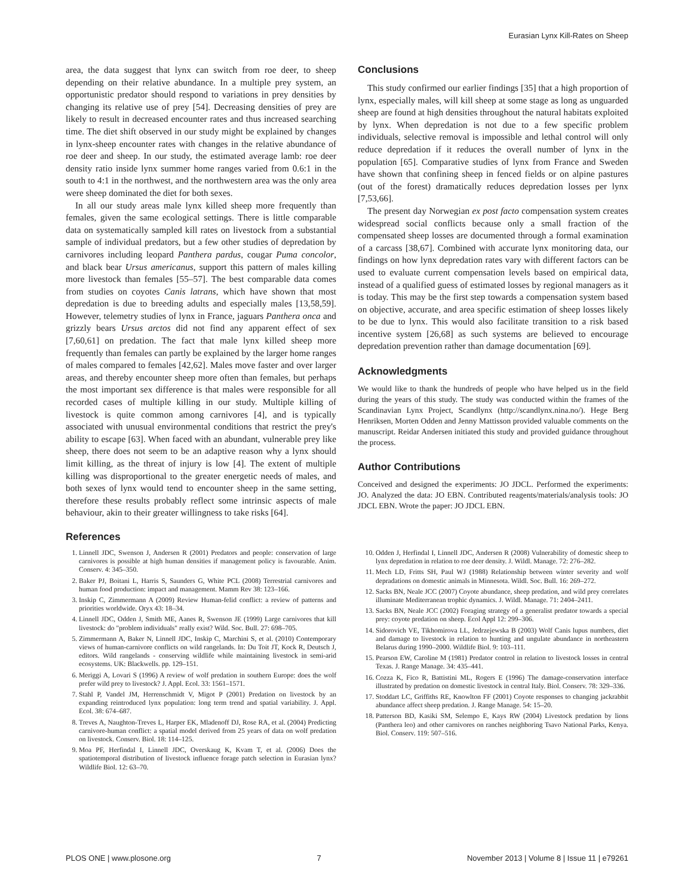Eurasian Lynx Kill-Rates on Sheep
area, the data suggest that lynx can switch from roe deer, to sheep depending on their relative abundance. In a multiple prey system, an opportunistic predator should respond to variations in prey densities by changing its relative use of prey [54]. Decreasing densities of prey are likely to result in decreased encounter rates and thus increased searching time. The diet shift observed in our study might be explained by changes in lynx-sheep encounter rates with changes in the relative abundance of roe deer and sheep. In our study, the estimated average lamb: roe deer density ratio inside lynx summer home ranges varied from 0.6:1 in the south to 4:1 in the northwest, and the northwestern area was the only area were sheep dominated the diet for both sexes.
In all our study areas male lynx killed sheep more frequently than females, given the same ecological settings. There is little comparable data on systematically sampled kill rates on livestock from a substantial sample of individual predators, but a few other studies of depredation by carnivores including leopard Panthera pardus, cougar Puma concolor, and black bear Ursus americanus, support this pattern of males killing more livestock than females [55–57]. The best comparable data comes from studies on coyotes Canis latrans, which have shown that most depredation is due to breeding adults and especially males [13,58,59]. However, telemetry studies of lynx in France, jaguars Panthera onca and grizzly bears Ursus arctos did not find any apparent effect of sex [7,60,61] on predation. The fact that male lynx killed sheep more frequently than females can partly be explained by the larger home ranges of males compared to females [42,62]. Males move faster and over larger areas, and thereby encounter sheep more often than females, but perhaps the most important sex difference is that males were responsible for all recorded cases of multiple killing in our study. Multiple killing of livestock is quite common among carnivores [4], and is typically associated with unusual environmental conditions that restrict the prey's ability to escape [63]. When faced with an abundant, vulnerable prey like sheep, there does not seem to be an adaptive reason why a lynx should limit killing, as the threat of injury is low [4]. The extent of multiple killing was disproportional to the greater energetic needs of males, and both sexes of lynx would tend to encounter sheep in the same setting, therefore these results probably reflect some intrinsic aspects of male behaviour, akin to their greater willingness to take risks [64].
Conclusions
This study confirmed our earlier findings [35] that a high proportion of lynx, especially males, will kill sheep at some stage as long as unguarded sheep are found at high densities throughout the natural habitats exploited by lynx. When depredation is not due to a few specific problem individuals, selective removal is impossible and lethal control will only reduce depredation if it reduces the overall number of lynx in the population [65]. Comparative studies of lynx from France and Sweden have shown that confining sheep in fenced fields or on alpine pastures (out of the forest) dramatically reduces depredation losses per lynx [7,53,66].
The present day Norwegian ex post facto compensation system creates widespread social conflicts because only a small fraction of the compensated sheep losses are documented through a formal examination of a carcass [38,67]. Combined with accurate lynx monitoring data, our findings on how lynx depredation rates vary with different factors can be used to evaluate current compensation levels based on empirical data, instead of a qualified guess of estimated losses by regional managers as it is today. This may be the first step towards a compensation system based on objective, accurate, and area specific estimation of sheep losses likely to be due to lynx. This would also facilitate transition to a risk based incentive system [26,68] as such systems are believed to encourage depredation prevention rather than damage documentation [69].
Acknowledgments
We would like to thank the hundreds of people who have helped us in the field during the years of this study. The study was conducted within the frames of the Scandinavian Lynx Project, Scandlynx (http://scandlynx.nina.no/). Hege Berg Henriksen, Morten Odden and Jenny Mattisson provided valuable comments on the manuscript. Reidar Andersen initiated this study and provided guidance throughout the process.
Author Contributions
Conceived and designed the experiments: JO JDCL. Performed the experiments: JO. Analyzed the data: JO EBN. Contributed reagents/materials/analysis tools: JO JDCL EBN. Wrote the paper: JO JDCL EBN.
References
1. Linnell JDC, Swenson J, Andersen R (2001) Predators and people: conservation of large carnivores is possible at high human densities if management policy is favourable. Anim. Conserv. 4: 345–350.
2. Baker PJ, Boitani L, Harris S, Saunders G, White PCL (2008) Terrestrial carnivores and human food production: impact and management. Mamm Rev 38: 123–166.
3. Inskip C, Zimmermann A (2009) Review Human-felid conflict: a review of patterns and priorities worldwide. Oryx 43: 18–34.
4. Linnell JDC, Odden J, Smith ME, Aanes R, Swenson JE (1999) Large carnivores that kill livestock: do "problem individuals" really exist? Wild. Soc. Bull. 27: 698–705.
5. Zimmermann A, Baker N, Linnell JDC, Inskip C, Marchini S, et al. (2010) Contemporary views of human-carnivore conflicts on wild rangelands. In: Du Toit JT, Kock R, Deutsch J, editors. Wild rangelands - conserving wildlife while maintaining livestock in semi-arid ecosystems. UK: Blackwells. pp. 129–151.
6. Meriggi A, Lovari S (1996) A review of wolf predation in southern Europe: does the wolf prefer wild prey to livestock? J. Appl. Ecol. 33: 1561–1571.
7. Stahl P, Vandel JM, Herrenschmidt V, Migot P (2001) Predation on livestock by an expanding reintroduced lynx population: long term trend and spatial variability. J. Appl. Ecol. 38: 674–687.
8. Treves A, Naughton-Treves L, Harper EK, Mladenoff DJ, Rose RA, et al. (2004) Predicting carnivore-human conflict: a spatial model derived from 25 years of data on wolf predation on livestock. Conserv. Biol. 18: 114–125.
9. Moa PF, Herfindal I, Linnell JDC, Overskaug K, Kvam T, et al. (2006) Does the spatiotemporal distribution of livestock influence forage patch selection in Eurasian lynx? Wildlife Biol. 12: 63–70.
10. Odden J, Herfindal I, Linnell JDC, Andersen R (2008) Vulnerability of domestic sheep to lynx depredation in relation to roe deer density. J. Wildl. Manage. 72: 276–282.
11. Mech LD, Fritts SH, Paul WJ (1988) Relationship between winter severity and wolf depradations on domestic animals in Minnesota. Wildl. Soc. Bull. 16: 269–272.
12. Sacks BN, Neale JCC (2007) Coyote abundance, sheep predation, and wild prey correlates illuminate Mediterranean trophic dynamics. J. Wildl. Manage. 71: 2404–2411.
13. Sacks BN, Neale JCC (2002) Foraging strategy of a generalist predator towards a special prey: coyote predation on sheep. Ecol Appl 12: 299–306.
14. Sidorovich VE, Tikhomirova LL, Jedrzejewska B (2003) Wolf Canis lupus numbers, diet and damage to livestock in relation to hunting and ungulate abundance in northeastern Belarus during 1990–2000. Wildlife Biol. 9: 103–111.
15. Pearson EW, Caroline M (1981) Predator control in relation to livestock losses in central Texas. J. Range Manage. 34: 435–441.
16. Cozza K, Fico R, Battistini ML, Rogers E (1996) The damage-conservation interface illustrated by predation on domestic livestock in central Italy. Biol. Conserv. 78: 329–336.
17. Stoddart LC, Griffiths RE, Knowlton FF (2001) Coyote responses to changing jackrabbit abundance affect sheep predation. J. Range Manage. 54: 15–20.
18. Patterson BD, Kasiki SM, Selempo E, Kays RW (2004) Livestock predation by lions (Panthera leo) and other carnivores on ranches neighboring Tsavo National Parks, Kenya. Biol. Conserv. 119: 507–516.
PLOS ONE | www.plosone.org 7 November 2013 | Volume 8 | Issue 11 | e79261